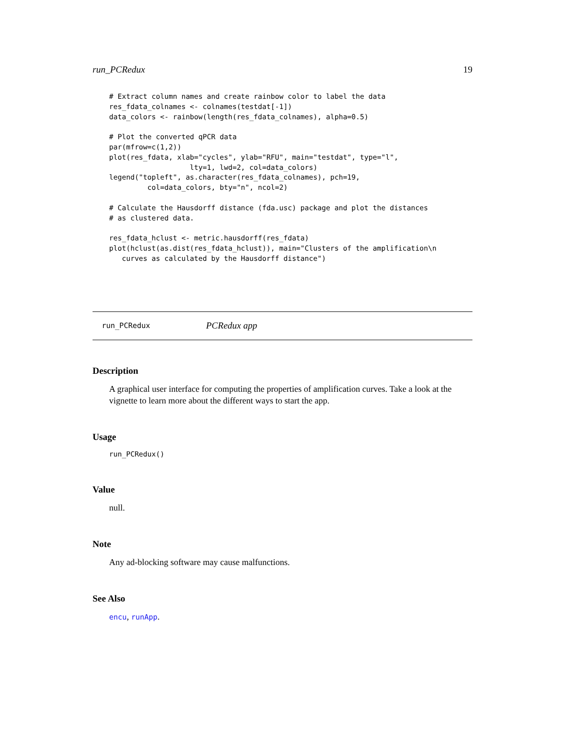run_PCRedux 19
# Extract column names and create rainbow color to label the data
res_fdata_colnames <- colnames(testdat[-1])
data_colors <- rainbow(length(res_fdata_colnames), alpha=0.5)

# Plot the converted qPCR data
par(mfrow=c(1,2))
plot(res_fdata, xlab="cycles", ylab="RFU", main="testdat", type="l",
                   lty=1, lwd=2, col=data_colors)
legend("topleft", as.character(res_fdata_colnames), pch=19,
         col=data_colors, bty="n", ncol=2)

# Calculate the Hausdorff distance (fda.usc) package and plot the distances
# as clustered data.

res_fdata_hclust <- metric.hausdorff(res_fdata)
plot(hclust(as.dist(res_fdata_hclust)), main="Clusters of the amplification\n
   curves as calculated by the Hausdorff distance")
run_PCRedux PCRedux app
Description
A graphical user interface for computing the properties of amplification curves. Take a look at the vignette to learn more about the different ways to start the app.
Usage
run_PCRedux()
Value
null.
Note
Any ad-blocking software may cause malfunctions.
See Also
encu, runApp.